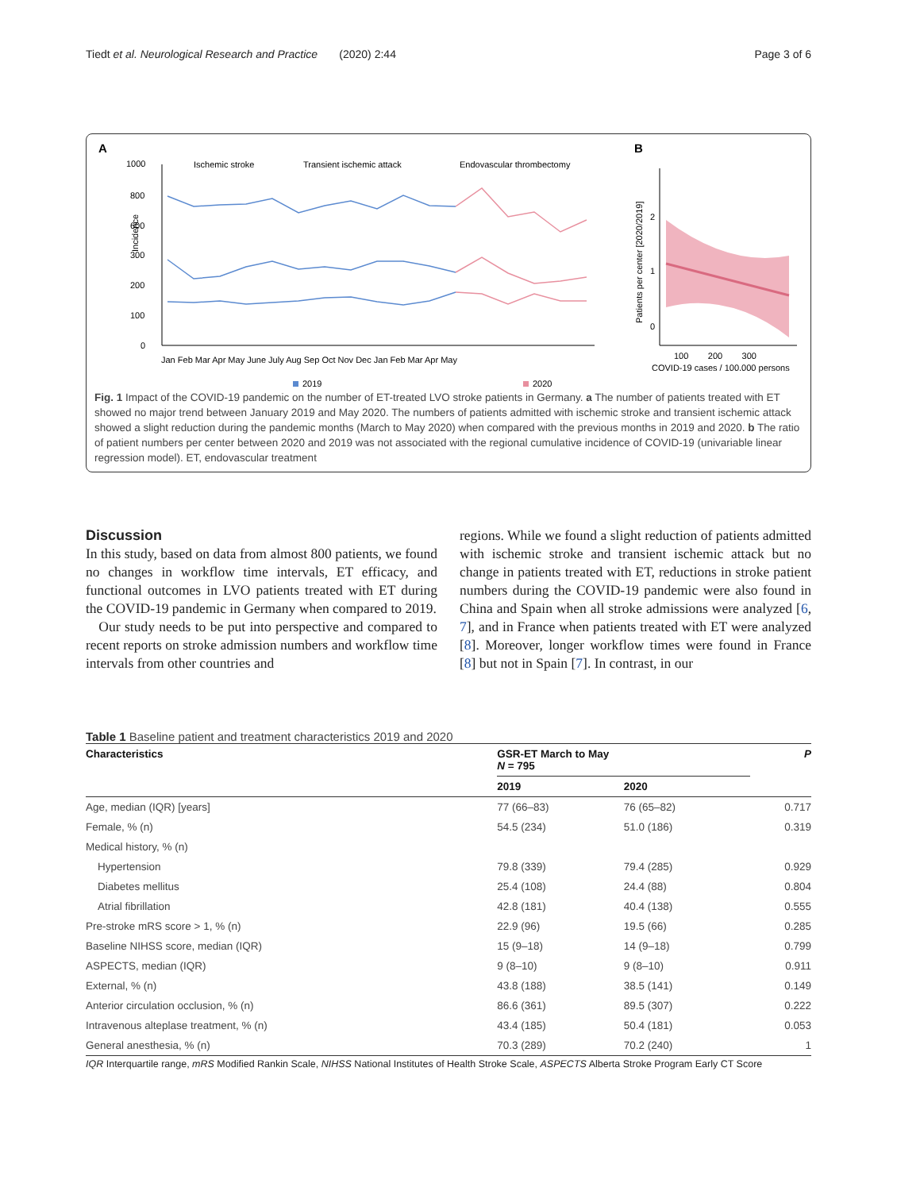Tiedt et al. Neurological Research and Practice (2020) 2:44 Page 3 of 6
A
B
1000
800
600
300
200
100
0
Incidence
Ischemic stroke
Transient ischemic attack
Endovascular thrombectomy
Jan Feb Mar Apr May June July Aug Sep Oct Nov Dec Jan Feb Mar Apr May
2019
2020
2
1
0
Patients per center [2020/2019]
100 200 300
COVID-19 cases / 100.000 persons
Fig. 1 Impact of the COVID-19 pandemic on the number of ET-treated LVO stroke patients in Germany. a The number of patients treated with ET showed no major trend between January 2019 and May 2020. The numbers of patients admitted with ischemic stroke and transient ischemic attack showed a slight reduction during the pandemic months (March to May 2020) when compared with the previous months in 2019 and 2020. b The ratio of patient numbers per center between 2020 and 2019 was not associated with the regional cumulative incidence of COVID-19 (univariable linear regression model). ET, endovascular treatment
Discussion
In this study, based on data from almost 800 patients, we found no changes in workflow time intervals, ET efficacy, and functional outcomes in LVO patients treated with ET during the COVID-19 pandemic in Germany when compared to 2019.
Our study needs to be put into perspective and compared to recent reports on stroke admission numbers and workflow time intervals from other countries and
regions. While we found a slight reduction of patients admitted with ischemic stroke and transient ischemic attack but no change in patients treated with ET, reductions in stroke patient numbers during the COVID-19 pandemic were also found in China and Spain when all stroke admissions were analyzed [6, 7], and in France when patients treated with ET were analyzed [8]. Moreover, longer workflow times were found in France [8] but not in Spain [7]. In contrast, in our
Table 1 Baseline patient and treatment characteristics 2019 and 2020
| Characteristics | GSR-ET March to May N = 795 | | P |
| --- | --- | --- | --- |
| | 2019 | 2020 | |
| Age, median (IQR) [years] | 77 (66–83) | 76 (65–82) | 0.717 |
| Female, % (n) | 54.5 (234) | 51.0 (186) | 0.319 |
| Medical history, % (n) | | | |
| Hypertension | 79.8 (339) | 79.4 (285) | 0.929 |
| Diabetes mellitus | 25.4 (108) | 24.4 (88) | 0.804 |
| Atrial fibrillation | 42.8 (181) | 40.4 (138) | 0.555 |
| Pre-stroke mRS score > 1, % (n) | 22.9 (96) | 19.5 (66) | 0.285 |
| Baseline NIHSS score, median (IQR) | 15 (9–18) | 14 (9–18) | 0.799 |
| ASPECTS, median (IQR) | 9 (8–10) | 9 (8–10) | 0.911 |
| External, % (n) | 43.8 (188) | 38.5 (141) | 0.149 |
| Anterior circulation occlusion, % (n) | 86.6 (361) | 89.5 (307) | 0.222 |
| Intravenous alteplase treatment, % (n) | 43.4 (185) | 50.4 (181) | 0.053 |
| General anesthesia, % (n) | 70.3 (289) | 70.2 (240) | 1 |
IQR Interquartile range, mRS Modified Rankin Scale, NIHSS National Institutes of Health Stroke Scale, ASPECTS Alberta Stroke Program Early CT Score